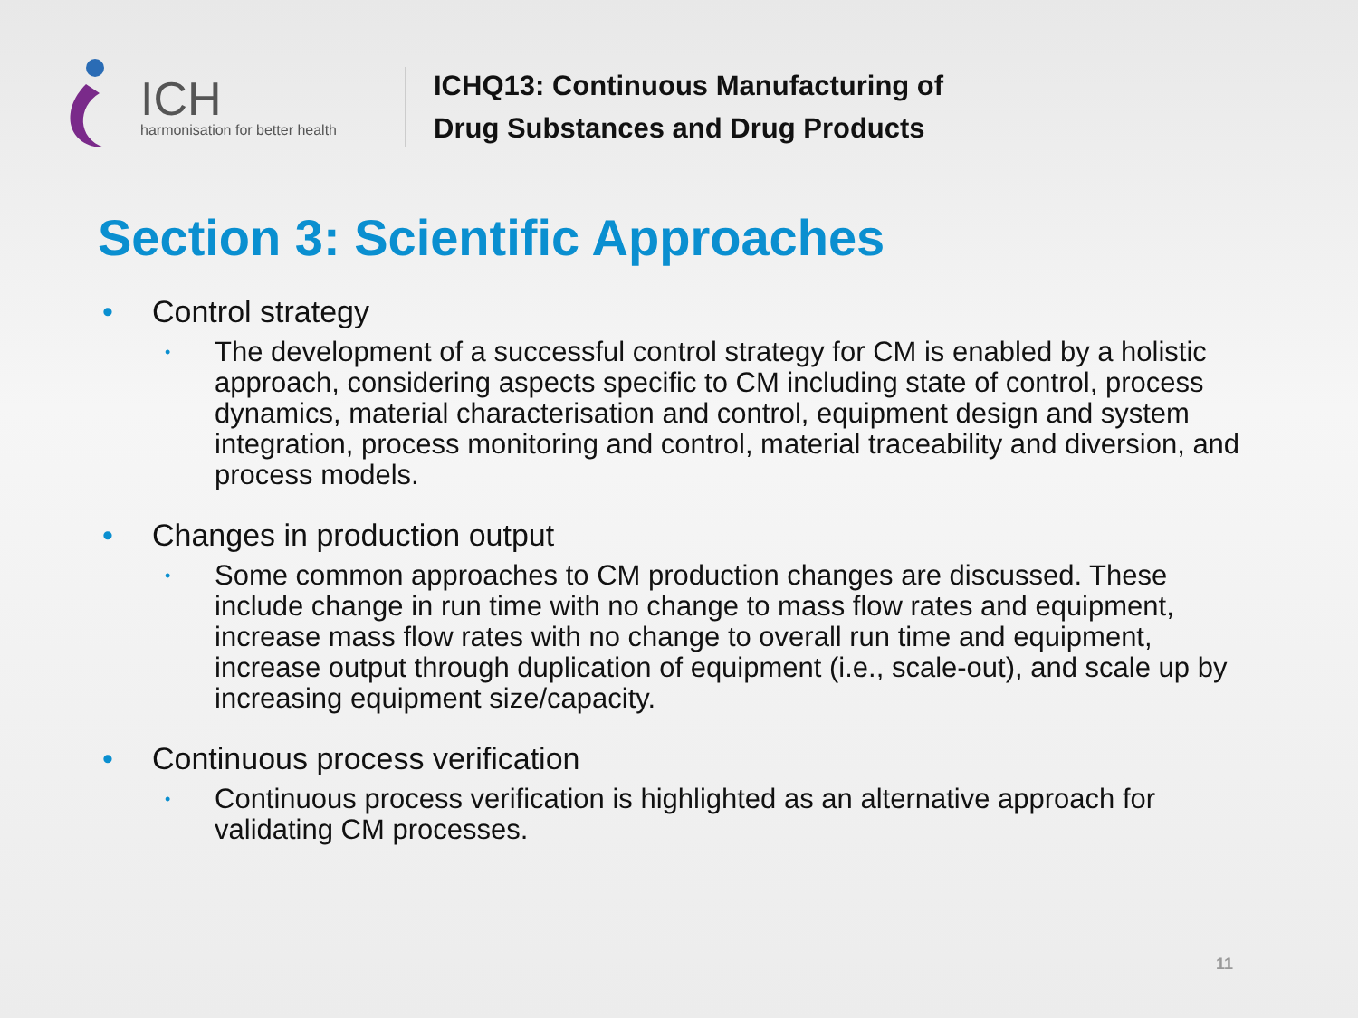ICH
harmonisation for better health
ICHQ13: Continuous Manufacturing of
Drug Substances and Drug Products
Section 3: Scientific Approaches
• Control strategy
• The development of a successful control strategy for CM is enabled by a holistic approach, considering aspects specific to CM including state of control, process dynamics, material characterisation and control, equipment design and system integration, process monitoring and control, material traceability and diversion, and process models.
• Changes in production output
• Some common approaches to CM production changes are discussed. These include change in run time with no change to mass flow rates and equipment, increase mass flow rates with no change to overall run time and equipment, increase output through duplication of equipment (i.e., scale-out), and scale up by increasing equipment size/capacity.
• Continuous process verification
• Continuous process verification is highlighted as an alternative approach for validating CM processes.
11